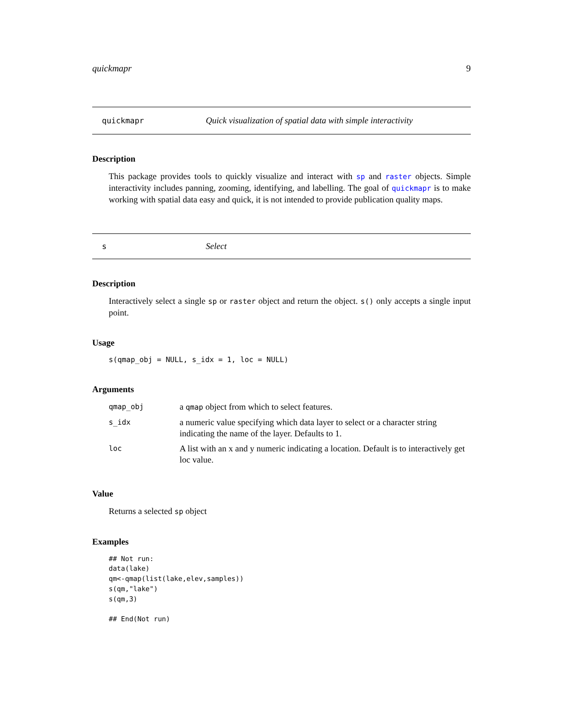quickmapr 9
quickmapr Quick visualization of spatial data with simple interactivity
Description
This package provides tools to quickly visualize and interact with sp and raster objects. Simple interactivity includes panning, zooming, identifying, and labelling. The goal of quickmapr is to make working with spatial data easy and quick, it is not intended to provide publication quality maps.
s Select
Description
Interactively select a single sp or raster object and return the object. s() only accepts a single input point.
Usage
s(qmap_obj = NULL, s_idx = 1, loc = NULL)
Arguments
| qmap_obj | a qmap object from which to select features. |
| s_idx | a numeric value specifying which data layer to select or a character string indicating the name of the layer. Defaults to 1. |
| loc | A list with an x and y numeric indicating a location. Default is to interactively get loc value. |
Value
Returns a selected sp object
Examples
## Not run:
data(lake)
qm<-qmap(list(lake,elev,samples))
s(qm,"lake")
s(qm,3)

## End(Not run)